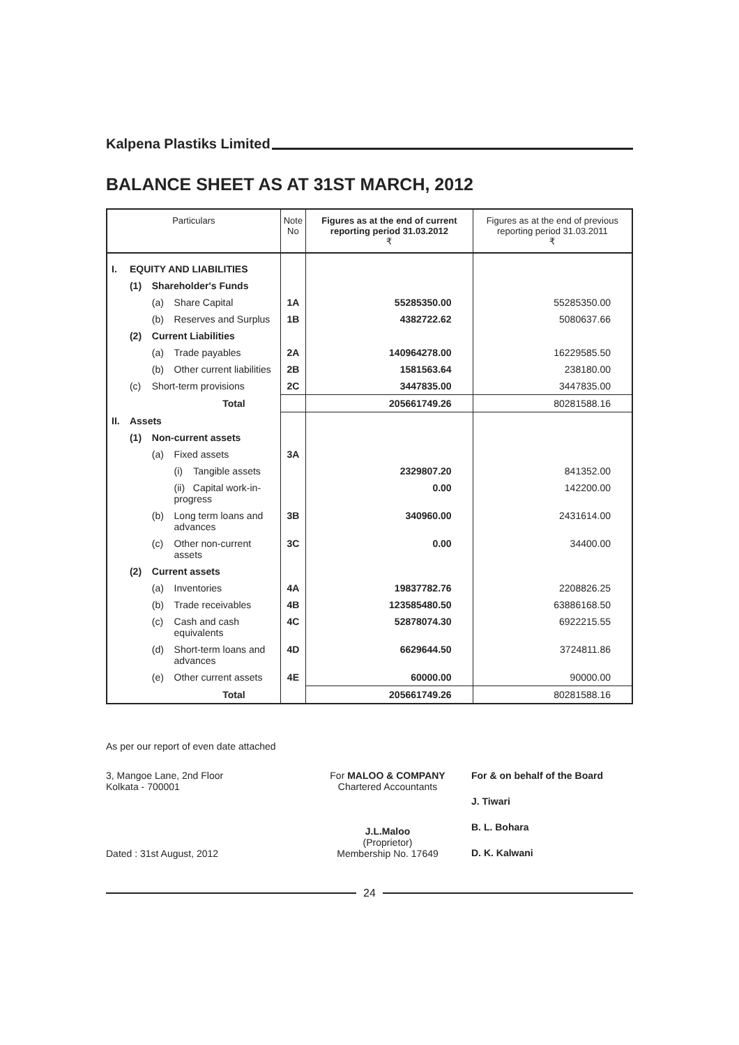Kalpena Plastiks Limited
BALANCE SHEET AS AT 31ST MARCH, 2012
| Particulars | | | | Note No | Figures as at the end of current reporting period 31.03.2012 ₹ | Figures as at the end of previous reporting period 31.03.2011 ₹ |
| --- | --- | --- | --- | --- | --- | --- |
| I. | EQUITY AND LIABILITIES | | | | | |
| | (1) | Shareholder's Funds | | | | |
| | | (a) | Share Capital | 1A | 55285350.00 | 55285350.00 |
| | | (b) | Reserves and Surplus | 1B | 4382722.62 | 5080637.66 |
| | (2) | Current Liabilities | | | | |
| | | (a) | Trade payables | 2A | 140964278.00 | 16229585.50 |
| | | (b) | Other current liabilities | 2B | 1581563.64 | 238180.00 |
| | (c) | Short-term provisions | | 2C | 3447835.00 | 3447835.00 |
| Total | | | | | 205661749.26 | 80281588.16 |
| II. | Assets | | | | | |
| | (1) | Non-current assets | | | | |
| | | (a) | Fixed assets | 3A | | |
| | | | (i) Tangible assets | | 2329807.20 | 841352.00 |
| | | | (ii) Capital work-in-progress | | 0.00 | 142200.00 |
| | | (b) | Long term loans and advances | 3B | 340960.00 | 2431614.00 |
| | | (c) | Other non-current assets | 3C | 0.00 | 34400.00 |
| | (2) | Current assets | | | | |
| | | (a) | Inventories | 4A | 19837782.76 | 2208826.25 |
| | | (b) | Trade receivables | 4B | 123585480.50 | 63886168.50 |
| | | (c) | Cash and cash equivalents | 4C | 52878074.30 | 6922215.55 |
| | | (d) | Short-term loans and advances | 4D | 6629644.50 | 3724811.86 |
| | | (e) | Other current assets | 4E | 60000.00 | 90000.00 |
| Total | | | | | 205661749.26 | 80281588.16 |
As per our report of even date attached
3, Mangoe Lane, 2nd Floor
Kolkata - 700001
Dated : 31st August, 2012
For MALOO & COMPANY
Chartered Accountants
J.L.Maloo
(Proprietor)
Membership No. 17649
For & on behalf of the Board
J. Tiwari
B. L. Bohara
D. K. Kalwani
24